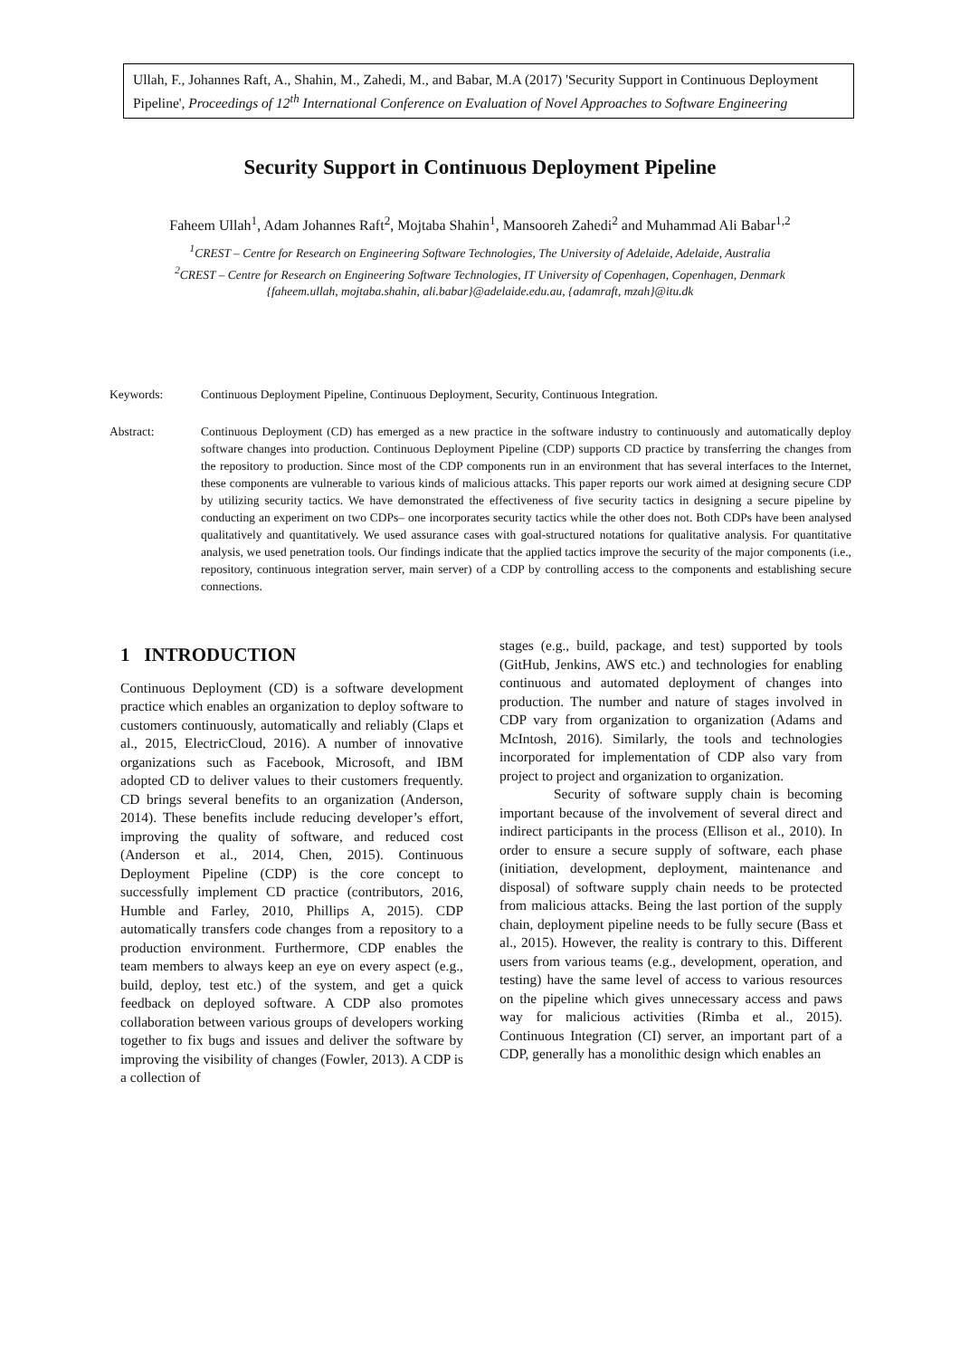Ullah, F., Johannes Raft, A., Shahin, M., Zahedi, M., and Babar, M.A (2017) 'Security Support in Continuous Deployment Pipeline', Proceedings of 12<sup>th</sup> International Conference on Evaluation of Novel Approaches to Software Engineering
Security Support in Continuous Deployment Pipeline
Faheem Ullah<sup>1</sup>, Adam Johannes Raft<sup>2</sup>, Mojtaba Shahin<sup>1</sup>, Mansooreh Zahedi<sup>2</sup> and Muhammad Ali Babar<sup>1,2</sup>
<sup>1</sup> CREST – Centre for Research on Engineering Software Technologies, The University of Adelaide, Adelaide, Australia
<sup>2</sup> CREST – Centre for Research on Engineering Software Technologies, IT University of Copenhagen, Copenhagen, Denmark
{faheem.ullah, mojtaba.shahin, ali.babar}@adelaide.edu.au, {adamraft, mzah}@itu.dk
Keywords: Continuous Deployment Pipeline, Continuous Deployment, Security, Continuous Integration.
Abstract: Continuous Deployment (CD) has emerged as a new practice in the software industry to continuously and automatically deploy software changes into production. Continuous Deployment Pipeline (CDP) supports CD practice by transferring the changes from the repository to production. Since most of the CDP components run in an environment that has several interfaces to the Internet, these components are vulnerable to various kinds of malicious attacks. This paper reports our work aimed at designing secure CDP by utilizing security tactics. We have demonstrated the effectiveness of five security tactics in designing a secure pipeline by conducting an experiment on two CDPs– one incorporates security tactics while the other does not. Both CDPs have been analysed qualitatively and quantitatively. We used assurance cases with goal-structured notations for qualitative analysis. For quantitative analysis, we used penetration tools. Our findings indicate that the applied tactics improve the security of the major components (i.e., repository, continuous integration server, main server) of a CDP by controlling access to the components and establishing secure connections.
1 INTRODUCTION
Continuous Deployment (CD) is a software development practice which enables an organization to deploy software to customers continuously, automatically and reliably (Claps et al., 2015, ElectricCloud, 2016). A number of innovative organizations such as Facebook, Microsoft, and IBM adopted CD to deliver values to their customers frequently. CD brings several benefits to an organization (Anderson, 2014). These benefits include reducing developer’s effort, improving the quality of software, and reduced cost (Anderson et al., 2014, Chen, 2015). Continuous Deployment Pipeline (CDP) is the core concept to successfully implement CD practice (contributors, 2016, Humble and Farley, 2010, Phillips A, 2015). CDP automatically transfers code changes from a repository to a production environment. Furthermore, CDP enables the team members to always keep an eye on every aspect (e.g., build, deploy, test etc.) of the system, and get a quick feedback on deployed software. A CDP also promotes collaboration between various groups of developers working together to fix bugs and issues and deliver the software by improving the visibility of changes (Fowler, 2013). A CDP is a collection of
stages (e.g., build, package, and test) supported by tools (GitHub, Jenkins, AWS etc.) and technologies for enabling continuous and automated deployment of changes into production. The number and nature of stages involved in CDP vary from organization to organization (Adams and McIntosh, 2016). Similarly, the tools and technologies incorporated for implementation of CDP also vary from project to project and organization to organization.
Security of software supply chain is becoming important because of the involvement of several direct and indirect participants in the process (Ellison et al., 2010). In order to ensure a secure supply of software, each phase (initiation, development, deployment, maintenance and disposal) of software supply chain needs to be protected from malicious attacks. Being the last portion of the supply chain, deployment pipeline needs to be fully secure (Bass et al., 2015). However, the reality is contrary to this. Different users from various teams (e.g., development, operation, and testing) have the same level of access to various resources on the pipeline which gives unnecessary access and paws way for malicious activities (Rimba et al., 2015). Continuous Integration (CI) server, an important part of a CDP, generally has a monolithic design which enables an